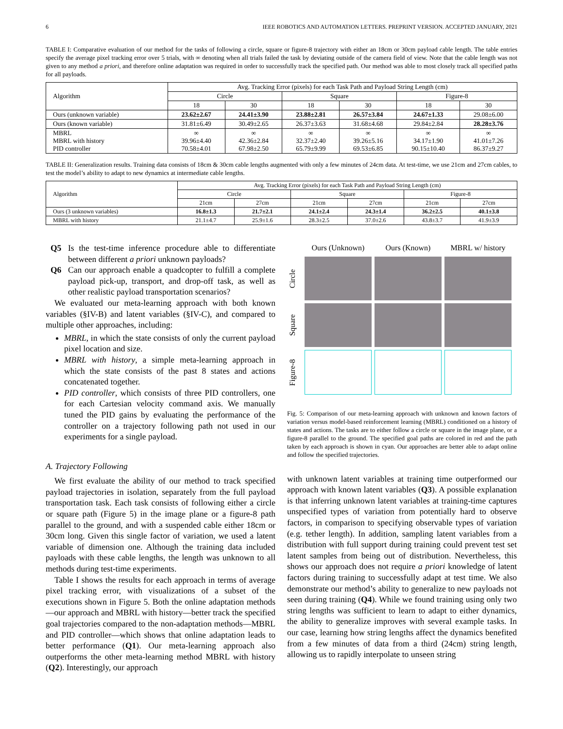6 IEEE ROBOTICS AND AUTOMATION LETTERS. PREPRINT VERSION. ACCEPTED JANUARY, 2021
TABLE I: Comparative evaluation of our method for the tasks of following a circle, square or figure-8 trajectory with either an 18cm or 30cm payload cable length. The table entries specify the average pixel tracking error over 5 trials, with ∞ denoting when all trials failed the task by deviating outside of the camera field of view. Note that the cable length was not given to any method a priori, and therefore online adaptation was required in order to successfully track the specified path. Our method was able to most closely track all specified paths for all payloads.
| Algorithm | Avg. Tracking Error (pixels) for each Task Path and Payload String Length (cm) | | | | | |
| --- | --- | --- | --- | --- | --- | --- |
| | Circle | | Square | | Figure-8 | |
| | 18 | 30 | 18 | 30 | 18 | 30 |
| Ours (unknown variable) | 23.62±2.67 | 24.41±3.90 | 23.88±2.81 | 26.57±3.84 | 24.67±1.33 | 29.08±6.00 |
| Ours (known variable) | 31.81±6.49 | 30.49±2.65 | 26.37±3.63 | 31.68±4.68 | 29.84±2.84 | 28.28±3.76 |
| MBRL MBRL with history PID controller | ∞ 39.96±4.40 70.58±4.01 | ∞ 42.36±2.84 67.98±2.50 | ∞ 32.37±2.40 65.79±9.99 | ∞ 39.26±5.16 69.53±6.85 | ∞ 34.17±1.90 90.15±10.40 | ∞ 41.01±7.26 86.37±9.27 |
TABLE II: Generalization results. Training data consists of 18cm & 30cm cable lengths augmented with only a few minutes of 24cm data. At test-time, we use 21cm and 27cm cables, to test the model’s ability to adapt to new dynamics at intermediate cable lengths.
| Algorithm | Avg. Tracking Error (pixels) for each Task Path and Payload String Length (cm) | | | | | |
| --- | --- | --- | --- | --- | --- | --- |
| | Circle | | Square | | Figure-8 | |
| | 21cm | 27cm | 21cm | 27cm | 21cm | 27cm |
| Ours (3 unknown variables) | 16.8±1.3 | 21.7±2.1 | 24.1±2.4 | 24.3±1.4 | 36.2±2.5 | 40.1±3.8 |
| MBRL with history | 21.1±4.7 | 25.9±1.6 | 28.3±2.5 | 37.0±2.6 | 43.8±3.7 | 41.9±3.9 |
Q5 Is the test-time inference procedure able to differentiate between different a priori unknown payloads?
Q6 Can our approach enable a quadcopter to fulfill a complete payload pick-up, transport, and drop-off task, as well as other realistic payload transportation scenarios?
We evaluated our meta-learning approach with both known variables (§IV-B) and latent variables (§IV-C), and compared to multiple other approaches, including:
MBRL, in which the state consists of only the current payload pixel location and size.
MBRL with history, a simple meta-learning approach in which the state consists of the past 8 states and actions concatenated together.
PID controller, which consists of three PID controllers, one for each Cartesian velocity command axis. We manually tuned the PID gains by evaluating the performance of the controller on a trajectory following path not used in our experiments for a single payload.
A. Trajectory Following
We first evaluate the ability of our method to track specified payload trajectories in isolation, separately from the full payload transportation task. Each task consists of following either a circle or square path (Figure 5) in the image plane or a figure-8 path parallel to the ground, and with a suspended cable either 18cm or 30cm long. Given this single factor of variation, we used a latent variable of dimension one. Although the training data included payloads with these cable lengths, the length was unknown to all methods during test-time experiments.
Table I shows the results for each approach in terms of average pixel tracking error, with visualizations of a subset of the executions shown in Figure 5. Both the online adaptation methods—our approach and MBRL with history—better track the specified goal trajectories compared to the non-adaptation methods—MBRL and PID controller—which shows that online adaptation leads to better performance (Q1). Our meta-learning approach also outperforms the other meta-learning method MBRL with history (Q2). Interestingly, our approach
Ours (Unknown)
Ours (Known)
MBRL w/ history
Circle
Square
Figure-8
Fig. 5: Comparison of our meta-learning approach with unknown and known factors of variation versus model-based reinforcement learning (MBRL) conditioned on a history of states and actions. The tasks are to either follow a circle or square in the image plane, or a figure-8 parallel to the ground. The specified goal paths are colored in red and the path taken by each approach is shown in cyan. Our approaches are better able to adapt online and follow the specified trajectories.
with unknown latent variables at training time outperformed our approach with known latent variables (Q3). A possible explanation is that inferring unknown latent variables at training-time captures unspecified types of variation from potentially hard to observe factors, in comparison to specifying observable types of variation (e.g. tether length). In addition, sampling latent variables from a distribution with full support during training could prevent test set latent samples from being out of distribution. Nevertheless, this shows our approach does not require a priori knowledge of latent factors during training to successfully adapt at test time. We also demonstrate our method’s ability to generalize to new payloads not seen during training (Q4). While we found training using only two string lengths was sufficient to learn to adapt to either dynamics, the ability to generalize improves with several example tasks. In our case, learning how string lengths affect the dynamics benefited from a few minutes of data from a third (24cm) string length, allowing us to rapidly interpolate to unseen string